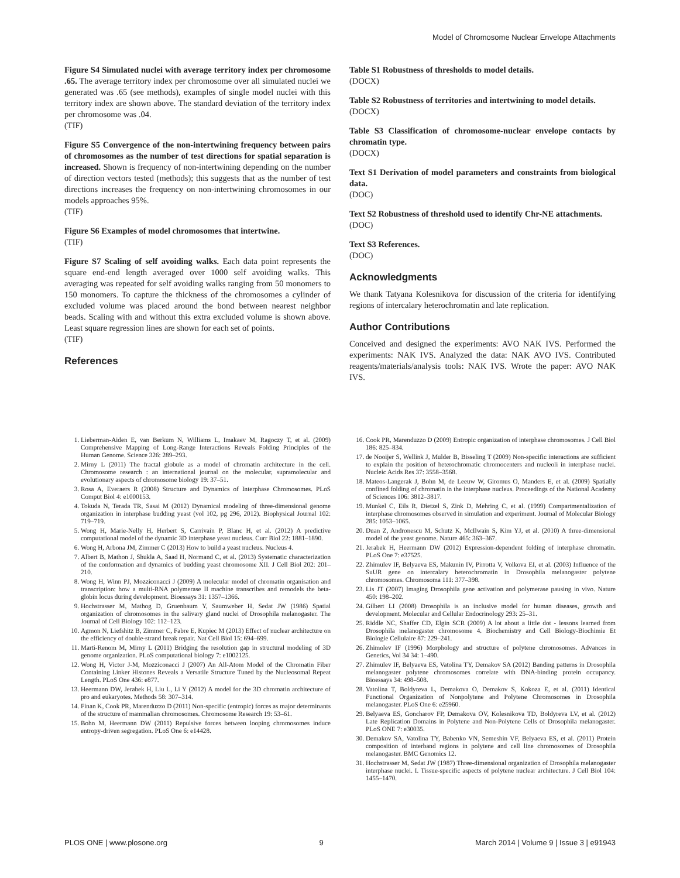Model of Chromosome Nuclear Envelope Attachments
Figure S4 Simulated nuclei with average territory index per chromosome .65. The average territory index per chromosome over all simulated nuclei we generated was .65 (see methods), examples of single model nuclei with this territory index are shown above. The standard deviation of the territory index per chromosome was .04.
(TIF)
Figure S5 Convergence of the non-intertwining frequency between pairs of chromosomes as the number of test directions for spatial separation is increased. Shown is frequency of non-intertwining depending on the number of direction vectors tested (methods); this suggests that as the number of test directions increases the frequency on non-intertwining chromosomes in our models approaches 95%.
(TIF)
Figure S6 Examples of model chromosomes that intertwine.
(TIF)
Figure S7 Scaling of self avoiding walks. Each data point represents the square end-end length averaged over 1000 self avoiding walks. This averaging was repeated for self avoiding walks ranging from 50 monomers to 150 monomers. To capture the thickness of the chromosomes a cylinder of excluded volume was placed around the bond between nearest neighbor beads. Scaling with and without this extra excluded volume is shown above. Least square regression lines are shown for each set of points.
(TIF)
References
Table S1 Robustness of thresholds to model details.
(DOCX)
Table S2 Robustness of territories and intertwining to model details.
(DOCX)
Table S3 Classification of chromosome-nuclear envelope contacts by chromatin type.
(DOCX)
Text S1 Derivation of model parameters and constraints from biological data.
(DOC)
Text S2 Robustness of threshold used to identify Chr-NE attachments.
(DOC)
Text S3 References.
(DOC)
Acknowledgments
We thank Tatyana Kolesnikova for discussion of the criteria for identifying regions of intercalary heterochromatin and late replication.
Author Contributions
Conceived and designed the experiments: AVO NAK IVS. Performed the experiments: NAK IVS. Analyzed the data: NAK AVO IVS. Contributed reagents/materials/analysis tools: NAK IVS. Wrote the paper: AVO NAK IVS.
1. Lieberman-Aiden E, van Berkum N, Williams L, Imakaev M, Ragoczy T, et al. (2009) Comprehensive Mapping of Long-Range Interactions Reveals Folding Principles of the Human Genome. Science 326: 289–293.
2. Mirny L (2011) The fractal globule as a model of chromatin architecture in the cell. Chromosome research : an international journal on the molecular, supramolecular and evolutionary aspects of chromosome biology 19: 37–51.
3. Rosa A, Everaers R (2008) Structure and Dynamics of Interphase Chromosomes. PLoS Comput Biol 4: e1000153.
4. Tokuda N, Terada TR, Sasai M (2012) Dynamical modeling of three-dimensional genome organization in interphase budding yeast (vol 102, pg 296, 2012). Biophysical Journal 102: 719–719.
5. Wong H, Marie-Nelly H, Herbert S, Carrivain P, Blanc H, et al. (2012) A predictive computational model of the dynamic 3D interphase yeast nucleus. Curr Biol 22: 1881–1890.
6. Wong H, Arbona JM, Zimmer C (2013) How to build a yeast nucleus. Nucleus 4.
7. Albert B, Mathon J, Shukla A, Saad H, Normand C, et al. (2013) Systematic characterization of the conformation and dynamics of budding yeast chromosome XII. J Cell Biol 202: 201–210.
8. Wong H, Winn PJ, Mozziconacci J (2009) A molecular model of chromatin organisation and transcription: how a multi-RNA polymerase II machine transcribes and remodels the beta-globin locus during development. Bioessays 31: 1357–1366.
9. Hochstrasser M, Mathog D, Gruenbaum Y, Saumweber H, Sedat JW (1986) Spatial organization of chromosomes in the salivary gland nuclei of Drosophila melanogaster. The Journal of Cell Biology 102: 112–123.
10. Agmon N, Liefshitz B, Zimmer C, Fabre E, Kupiec M (2013) Effect of nuclear architecture on the efficiency of double-strand break repair. Nat Cell Biol 15: 694–699.
11. Marti-Renom M, Mirny L (2011) Bridging the resolution gap in structural modeling of 3D genome organization. PLoS computational biology 7: e1002125.
12. Wong H, Victor J-M, Mozziconacci J (2007) An All-Atom Model of the Chromatin Fiber Containing Linker Histones Reveals a Versatile Structure Tuned by the Nucleosomal Repeat Length. PLoS One 436: e877.
13. Heermann DW, Jerabek H, Liu L, Li Y (2012) A model for the 3D chromatin architecture of pro and eukaryotes. Methods 58: 307–314.
14. Finan K, Cook PR, Marenduzzo D (2011) Non-specific (entropic) forces as major determinants of the structure of mammalian chromosomes. Chromosome Research 19: 53–61.
15. Bohn M, Heermann DW (2011) Repulsive forces between looping chromosomes induce entropy-driven segregation. PLoS One 6: e14428.
16. Cook PR, Marenduzzo D (2009) Entropic organization of interphase chromosomes. J Cell Biol 186: 825–834.
17. de Nooijer S, Wellink J, Mulder B, Bisseling T (2009) Non-specific interactions are sufficient to explain the position of heterochromatic chromocenters and nucleoli in interphase nuclei. Nucleic Acids Res 37: 3558–3568.
18. Mateos-Langerak J, Bohn M, de Leeuw W, Giromus O, Manders E, et al. (2009) Spatially confined folding of chromatin in the interphase nucleus. Proceedings of the National Academy of Sciences 106: 3812–3817.
19. Munkel C, Eils R, Dietzel S, Zink D, Mehring C, et al. (1999) Compartmentalization of interphase chromosomes observed in simulation and experiment. Journal of Molecular Biology 285: 1053–1065.
20. Duan Z, Andronescu M, Schutz K, McIlwain S, Kim YJ, et al. (2010) A three-dimensional model of the yeast genome. Nature 465: 363–367.
21. Jerabek H, Heermann DW (2012) Expression-dependent folding of interphase chromatin. PLoS One 7: e37525.
22. Zhimulev IF, Belyaeva ES, Makunin IV, Pirrotta V, Volkova EI, et al. (2003) Influence of the SuUR gene on intercalary heterochromatin in Drosophila melanogaster polytene chromosomes. Chromosoma 111: 377–398.
23. Lis JT (2007) Imaging Drosophila gene activation and polymerase pausing in vivo. Nature 450: 198–202.
24. Gilbert LI (2008) Drosophila is an inclusive model for human diseases, growth and development. Molecular and Cellular Endocrinology 293: 25–31.
25. Riddle NC, Shaffer CD, Elgin SCR (2009) A lot about a little dot - lessons learned from Drosophila melanogaster chromosome 4. Biochemistry and Cell Biology-Biochimie Et Biologie Cellulaire 87: 229–241.
26. Zhimolev IF (1996) Morphology and structure of polytene chromosomes. Advances in Genetics, Vol 34 34: 1–490.
27. Zhimulev IF, Belyaeva ES, Vatolina TY, Demakov SA (2012) Banding patterns in Drosophila melanogaster polytene chromosomes correlate with DNA-binding protein occupancy. Bioessays 34: 498–508.
28. Vatolina T, Boldyreva L, Demakova O, Demakov S, Kokoza E, et al. (2011) Identical Functional Organization of Nonpolytene and Polytene Chromosomes in Drosophila melanogaster. PLoS One 6: e25960.
29. Belyaeva ES, Goncharov FP, Demakova OV, Kolesnikova TD, Boldyreva LV, et al. (2012) Late Replication Domains in Polytene and Non-Polytene Cells of Drosophila melanogaster. PLoS ONE 7: e30035.
30. Demakov SA, Vatolina TY, Babenko VN, Semeshin VF, Belyaeva ES, et al. (2011) Protein composition of interband regions in polytene and cell line chromosomes of Drosophila melanogaster. BMC Genomics 12.
31. Hochstrasser M, Sedat JW (1987) Three-dimensional organization of Drosophila melanogaster interphase nuclei. I. Tissue-specific aspects of polytene nuclear architecture. J Cell Biol 104: 1455–1470.
PLOS ONE | www.plosone.org 9 March 2014 | Volume 9 | Issue 3 | e91943